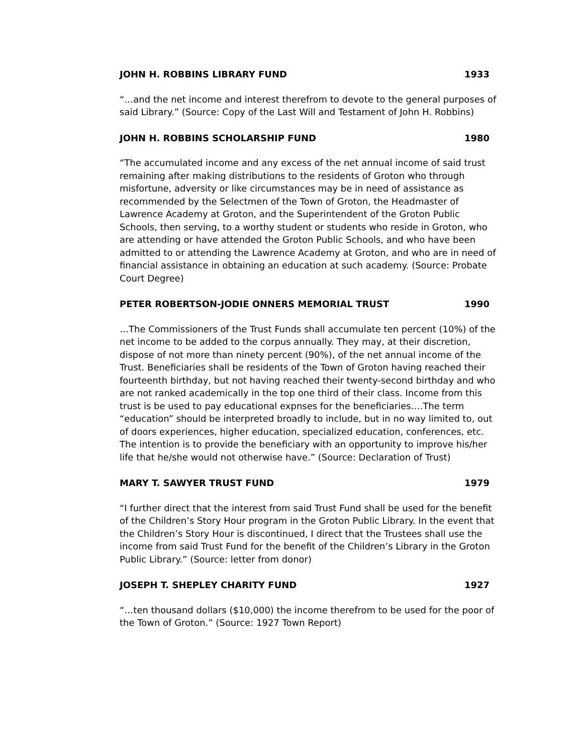JOHN H. ROBBINS LIBRARY FUND 1933
“…and the net income and interest therefrom to devote to the general purposes of said Library.” (Source: Copy of the Last Will and Testament of John H. Robbins)
JOHN H. ROBBINS SCHOLARSHIP FUND 1980
“The accumulated income and any excess of the net annual income of said trust remaining after making distributions to the residents of Groton who through misfortune, adversity or like circumstances may be in need of assistance as recommended by the Selectmen of the Town of Groton, the Headmaster of Lawrence Academy at Groton, and the Superintendent of the Groton Public Schools, then serving, to a worthy student or students who reside in Groton, who are attending or have attended the Groton Public Schools, and who have been admitted to or attending the Lawrence Academy at Groton, and who are in need of financial assistance in obtaining an education at such academy. (Source: Probate Court Degree)
PETER ROBERTSON-JODIE ONNERS MEMORIAL TRUST 1990
…The Commissioners of the Trust Funds shall accumulate ten percent (10%) of the net income to be added to the corpus annually. They may, at their discretion, dispose of not more than ninety percent (90%), of the net annual income of the Trust. Beneficiaries shall be residents of the Town of Groton having reached their fourteenth birthday, but not having reached their twenty-second birthday and who are not ranked academically in the top one third of their class. Income from this trust is be used to pay educational expnses for the beneficiaries….The term “education” should be interpreted broadly to include, but in no way limited to, out of doors experiences, higher education, specialized education, conferences, etc. The intention is to provide the beneficiary with an opportunity to improve his/her life that he/she would not otherwise have.” (Source: Declaration of Trust)
MARY T. SAWYER TRUST FUND 1979
“I further direct that the interest from said Trust Fund shall be used for the benefit of the Children’s Story Hour program in the Groton Public Library. In the event that the Children’s Story Hour is discontinued, I direct that the Trustees shall use the income from said Trust Fund for the benefit of the Children’s Library in the Groton Public Library.” (Source: letter from donor)
JOSEPH T. SHEPLEY CHARITY FUND 1927
“…ten thousand dollars ($10,000) the income therefrom to be used for the poor of the Town of Groton.” (Source: 1927 Town Report)